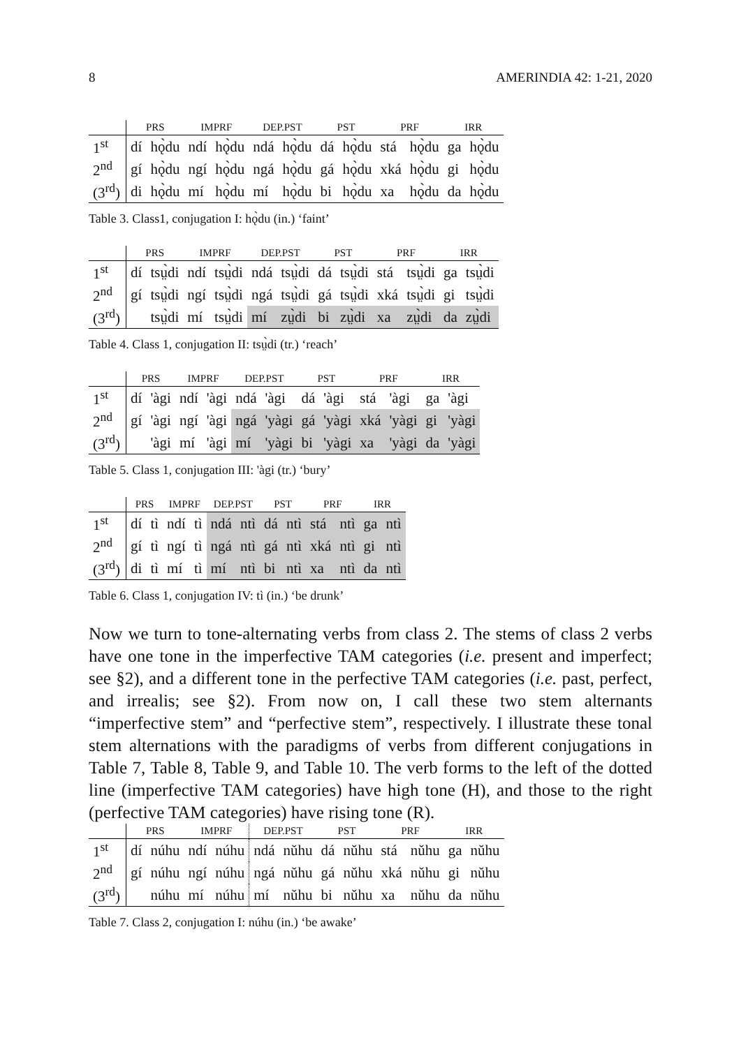8 AMERINDIA 42: 1-21, 2020
| | PRS | | IMPRF | | DEP.PST | | PST | | PRF | | IRR | |
| --- | --- | --- | --- | --- | --- | --- | --- | --- | --- | --- | --- | --- |
| 1<sup>st</sup> | dí | hǫ̀du | ndí | hǫ̀du | ndá | hǫ̀du | dá | hǫ̀du | stá | hǫ̀du | ga | hǫ̀du |
| 2<sup>nd</sup> | gí | hǫ̀du | ngí | hǫ̀du | ngá | hǫ̀du | gá | hǫ̀du | xká | hǫ̀du | gi | hǫ̀du |
| (3<sup>rd</sup>) | di | hǫ̀du | mí | hǫ̀du | mí | hǫ̀du | bi | hǫ̀du | xa | hǫ̀du | da | hǫ̀du |
Table 3. Class1, conjugation I: hǫ̀du (in.) ‘faint’
| | PRS | | IMPRF | | DEP.PST | | PST | | PRF | | IRR | |
| --- | --- | --- | --- | --- | --- | --- | --- | --- | --- | --- | --- | --- |
| 1<sup>st</sup> | dí | tsṳ̀di | ndí | tsṳ̀di | ndá | tsṳ̀di | dá | tsṳ̀di | stá | tsṳ̀di | ga | tsṳ̀di |
| 2<sup>nd</sup> | gí | tsṳ̀di | ngí | tsṳ̀di | ngá | tsṳ̀di | gá | tsṳ̀di | xká | tsṳ̀di | gi | tsṳ̀di |
| (3<sup>rd</sup>) | | tsṳ̀di | mí | tsṳ̀di | mí | zṳ̀di | bi | zṳ̀di | xa | zṳ̀di | da | zṳ̀di |
Table 4. Class 1, conjugation II: tsṳ̀di (tr.) ‘reach’
| | PRS | | IMPRF | | DEP.PST | | PST | | PRF | | IRR | |
| --- | --- | --- | --- | --- | --- | --- | --- | --- | --- | --- | --- | --- |
| 1<sup>st</sup> | dí | 'àgi | ndí | 'àgi | ndá | 'àgi | dá | 'àgi | stá | 'àgi | ga | 'àgi |
| 2<sup>nd</sup> | gí | 'àgi | ngí | 'àgi | ngá | 'yàgi | gá | 'yàgi | xká | 'yàgi | gi | 'yàgi |
| (3<sup>rd</sup>) | | 'àgi | mí | 'àgi | mí | 'yàgi | bi | 'yàgi | xa | 'yàgi | da | 'yàgi |
Table 5. Class 1, conjugation III: 'àgi (tr.) ‘bury’
| | PRS | | IMPRF | | DEP.PST | | PST | | PRF | | IRR | |
| --- | --- | --- | --- | --- | --- | --- | --- | --- | --- | --- | --- | --- |
| 1<sup>st</sup> | dí | tì | ndí | tì | ndá | ntì | dá | ntì | stá | ntì | ga | ntì |
| 2<sup>nd</sup> | gí | tì | ngí | tì | ngá | ntì | gá | ntì | xká | ntì | gi | ntì |
| (3<sup>rd</sup>) | di | tì | mí | tì | mí | ntì | bi | ntì | xa | ntì | da | ntì |
Table 6. Class 1, conjugation IV: tì (in.) ‘be drunk’
Now we turn to tone-alternating verbs from class 2. The stems of class 2 verbs have one tone in the imperfective TAM categories (i.e. present and imperfect; see §2), and a different tone in the perfective TAM categories (i.e. past, perfect, and irrealis; see §2). From now on, I call these two stem alternants “imperfective stem” and “perfective stem”, respectively. I illustrate these tonal stem alternations with the paradigms of verbs from different conjugations in Table 7, Table 8, Table 9, and Table 10. The verb forms to the left of the dotted line (imperfective TAM categories) have high tone (H), and those to the right (perfective TAM categories) have rising tone (R).
| | PRS | | IMPRF | | DEP.PST | | PST | | PRF | | IRR | |
| --- | --- | --- | --- | --- | --- | --- | --- | --- | --- | --- | --- | --- |
| 1<sup>st</sup> | dí | núhu | ndí | núhu | ndá | nǔhu | dá | nǔhu | stá | nǔhu | ga | nǔhu |
| 2<sup>nd</sup> | gí | núhu | ngí | núhu | ngá | nǔhu | gá | nǔhu | xká | nǔhu | gi | nǔhu |
| (3<sup>rd</sup>) | | núhu | mí | núhu | mí | nǔhu | bi | nǔhu | xa | nǔhu | da | nǔhu |
Table 7. Class 2, conjugation I: núhu (in.) ‘be awake’